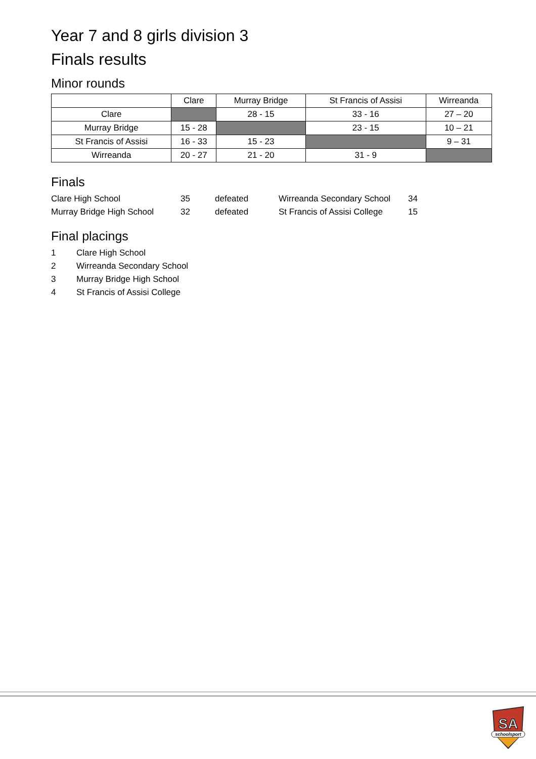Year 7 and 8 girls division 3
Finals results
Minor rounds
| | Clare | Murray Bridge | St Francis of Assisi | Wirreanda |
| --- | --- | --- | --- | --- |
| Clare | | 28 - 15 | 33 - 16 | 27 – 20 |
| Murray Bridge | 15 - 28 | | 23 - 15 | 10 – 21 |
| St Francis of Assisi | 16 - 33 | 15 - 23 | | 9 – 31 |
| Wirreanda | 20 - 27 | 21 - 20 | 31 - 9 | |
Finals
| Clare High School | 35 | defeated | Wirreanda Secondary School | 34 |
| Murray Bridge High School | 32 | defeated | St Francis of Assisi College | 15 |
Final placings
| 1 | Clare High School |
| 2 | Wirreanda Secondary School |
| 3 | Murray Bridge High School |
| 4 | St Francis of Assisi College |
SA
schoolsport